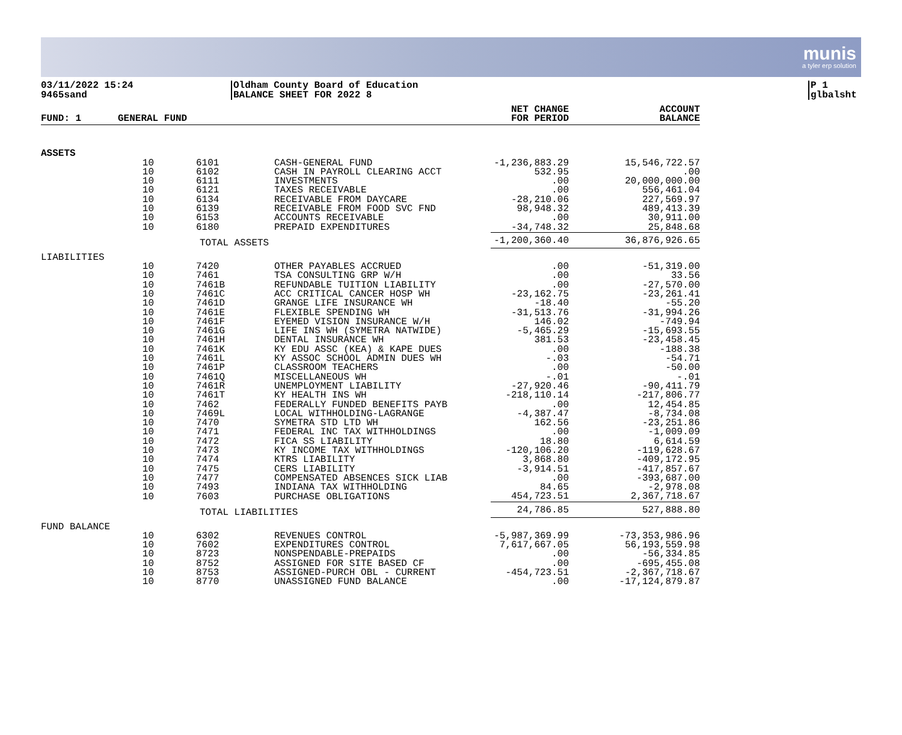munis
a tyler erp solution
03/11/2022 15:24
9465sand
Oldham County Board of Education
BALANCE SHEET FOR 2022 8
P 1
glbalsht
| FUND: 1 | GENERAL FUND | | | NET CHANGE FOR PERIOD | ACCOUNT BALANCE |
| --- | --- | --- | --- | --- | --- |
| ASSETS | | | | | |
| | 10 | 6101 | CASH-GENERAL FUND | -1,236,883.29 | 15,546,722.57 |
| | 10 | 6102 | CASH IN PAYROLL CLEARING ACCT | 532.95 | .00 |
| | 10 | 6111 | INVESTMENTS | .00 | 20,000,000.00 |
| | 10 | 6121 | TAXES RECEIVABLE | .00 | 556,461.04 |
| | 10 | 6134 | RECEIVABLE FROM DAYCARE | -28,210.06 | 227,569.97 |
| | 10 | 6139 | RECEIVABLE FROM FOOD SVC FND | 98,948.32 | 489,413.39 |
| | 10 | 6153 | ACCOUNTS RECEIVABLE | .00 | 30,911.00 |
| | 10 | 6180 | PREPAID EXPENDITURES | -34,748.32 | 25,848.68 |
| | | TOTAL ASSETS | | -1,200,360.40 | 36,876,926.65 |
| LIABILITIES | | | | | |
| | 10 | 7420 | OTHER PAYABLES ACCRUED | .00 | -51,319.00 |
| | 10 | 7461 | TSA CONSULTING GRP W/H | .00 | 33.56 |
| | 10 | 7461B | REFUNDABLE TUITION LIABILITY | .00 | -27,570.00 |
| | 10 | 7461C | ACC CRITICAL CANCER HOSP WH | -23,162.75 | -23,261.41 |
| | 10 | 7461D | GRANGE LIFE INSURANCE WH | -18.40 | -55.20 |
| | 10 | 7461E | FLEXIBLE SPENDING WH | -31,513.76 | -31,994.26 |
| | 10 | 7461F | EYEMED VISION INSURANCE W/H | 146.02 | -749.94 |
| | 10 | 7461G | LIFE INS WH (SYMETRA NATWIDE) | -5,465.29 | -15,693.55 |
| | 10 | 7461H | DENTAL INSURANCE WH | 381.53 | -23,458.45 |
| | 10 | 7461K | KY EDU ASSC (KEA) & KAPE DUES | .00 | -188.38 |
| | 10 | 7461L | KY ASSOC SCHOOL ADMIN DUES WH | -.03 | -54.71 |
| | 10 | 7461P | CLASSROOM TEACHERS | .00 | -50.00 |
| | 10 | 7461Q | MISCELLANEOUS WH | -.01 | -.01 |
| | 10 | 7461R | UNEMPLOYMENT LIABILITY | -27,920.46 | -90,411.79 |
| | 10 | 7461T | KY HEALTH INS WH | -218,110.14 | -217,806.77 |
| | 10 | 7462 | FEDERALLY FUNDED BENEFITS PAYB | .00 | 12,454.85 |
| | 10 | 7469L | LOCAL WITHHOLDING-LAGRANGE | -4,387.47 | -8,734.08 |
| | 10 | 7470 | SYMETRA STD LTD WH | 162.56 | -23,251.86 |
| | 10 | 7471 | FEDERAL INC TAX WITHHOLDINGS | .00 | -1,009.09 |
| | 10 | 7472 | FICA SS LIABILITY | 18.80 | 6,614.59 |
| | 10 | 7473 | KY INCOME TAX WITHHOLDINGS | -120,106.20 | -119,628.67 |
| | 10 | 7474 | KTRS LIABILITY | 3,868.80 | -409,172.95 |
| | 10 | 7475 | CERS LIABILITY | -3,914.51 | -417,857.67 |
| | 10 | 7477 | COMPENSATED ABSENCES SICK LIAB | .00 | -393,687.00 |
| | 10 | 7493 | INDIANA TAX WITHHOLDING | 84.65 | -2,978.08 |
| | 10 | 7603 | PURCHASE OBLIGATIONS | 454,723.51 | 2,367,718.67 |
| | | TOTAL LIABILITIES | | 24,786.85 | 527,888.80 |
| FUND BALANCE | | | | | |
| | 10 | 6302 | REVENUES CONTROL | -5,987,369.99 | -73,353,986.96 |
| | 10 | 7602 | EXPENDITURES CONTROL | 7,617,667.05 | 56,193,559.98 |
| | 10 | 8723 | NONSPENDABLE-PREPAIDS | .00 | -56,334.85 |
| | 10 | 8752 | ASSIGNED FOR SITE BASED CF | .00 | -695,455.08 |
| | 10 | 8753 | ASSIGNED-PURCH OBL - CURRENT | -454,723.51 | -2,367,718.67 |
| | 10 | 8770 | UNASSIGNED FUND BALANCE | .00 | -17,124,879.87 |